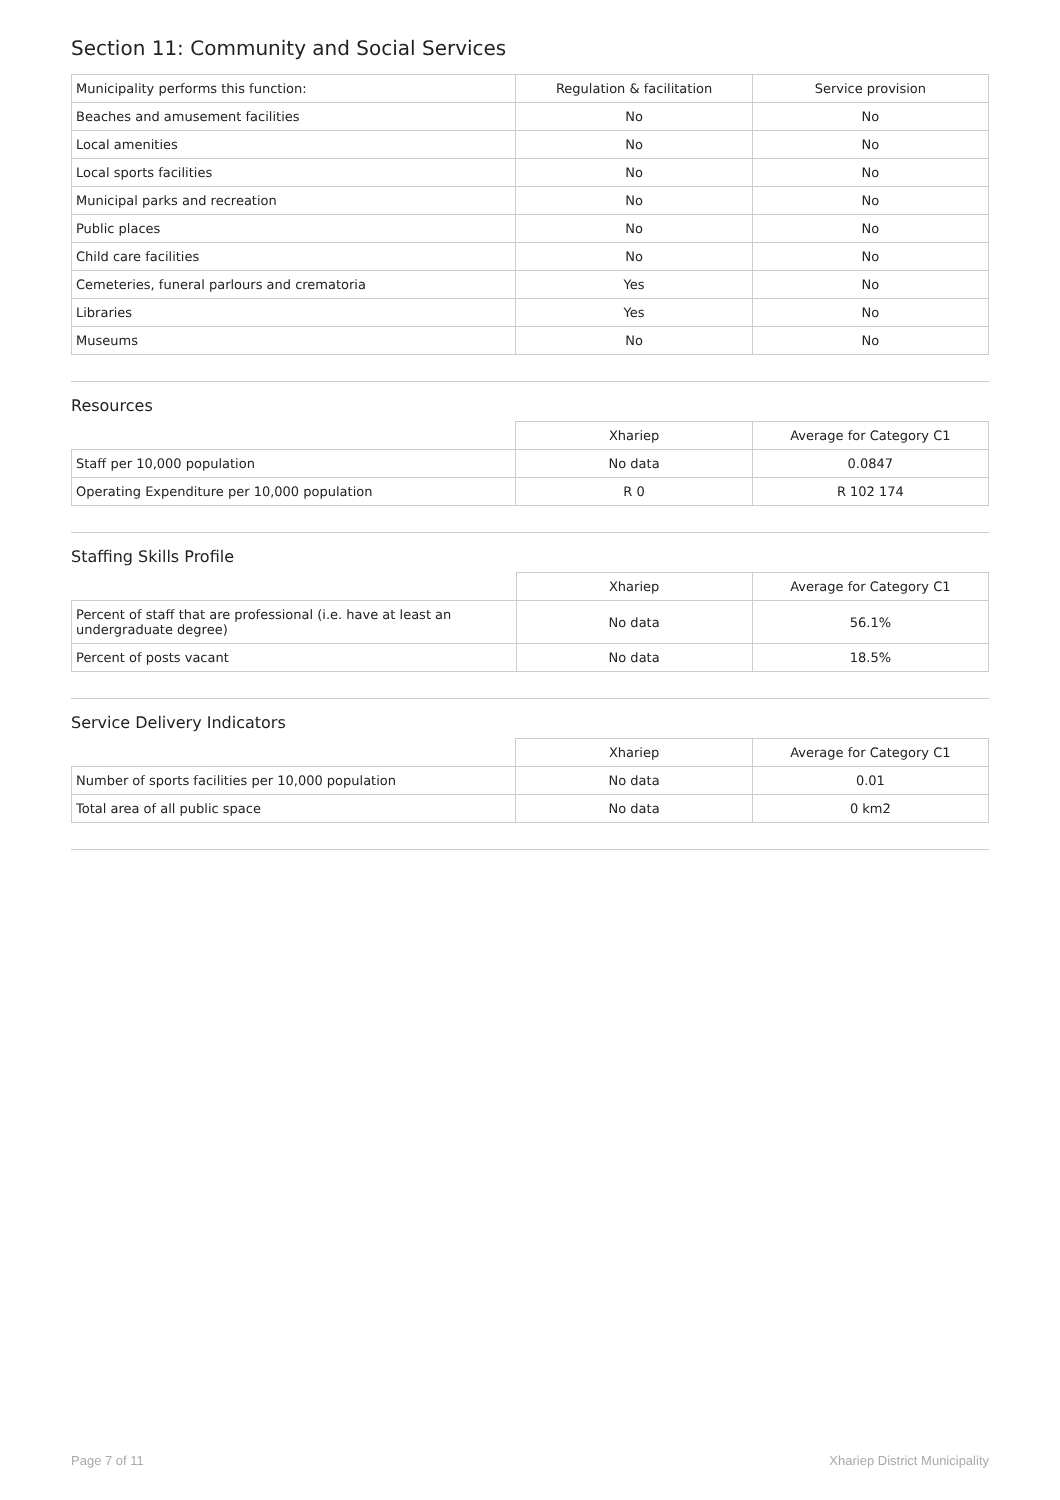Section 11: Community and Social Services
| Municipality performs this function: | Regulation & facilitation | Service provision |
| --- | --- | --- |
| Beaches and amusement facilities | No | No |
| Local amenities | No | No |
| Local sports facilities | No | No |
| Municipal parks and recreation | No | No |
| Public places | No | No |
| Child care facilities | No | No |
| Cemeteries, funeral parlours and crematoria | Yes | No |
| Libraries | Yes | No |
| Museums | No | No |
Resources
| | Xhariep | Average for Category C1 |
| --- | --- | --- |
| Staff per 10,000 population | No data | 0.0847 |
| Operating Expenditure per 10,000 population | R 0 | R 102 174 |
Staffing Skills Profile
| | Xhariep | Average for Category C1 |
| --- | --- | --- |
| Percent of staff that are professional (i.e. have at least an undergraduate degree) | No data | 56.1% |
| Percent of posts vacant | No data | 18.5% |
Service Delivery Indicators
| | Xhariep | Average for Category C1 |
| --- | --- | --- |
| Number of sports facilities per 10,000 population | No data | 0.01 |
| Total area of all public space | No data | 0 km2 |
Page 7 of 11 Xhariep District Municipality